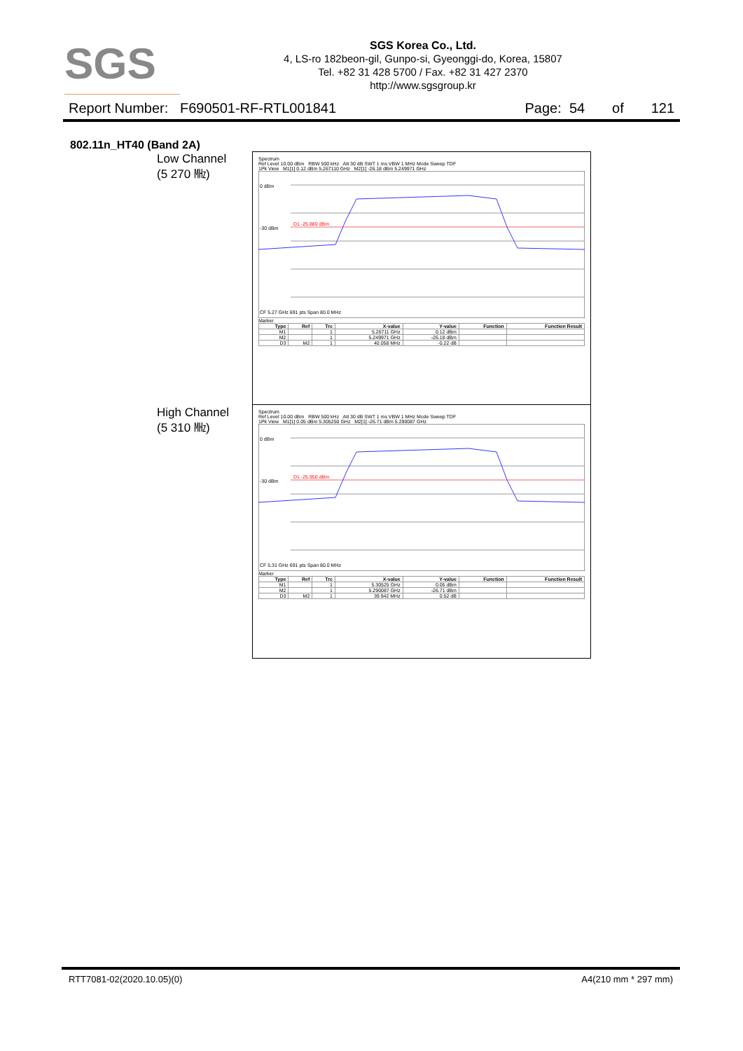SGS
SGS Korea Co., Ltd.
4, LS-ro 182beon-gil, Gunpo-si, Gyeonggi-do, Korea, 15807
Tel. +82 31 428 5700 / Fax. +82 31 427 2370
http://www.sgsgroup.kr
Report Number: F690501-RF-RTL001841 Page: 54 of 121
802.11n_HT40 (Band 2A)
Low Channel
(5 270 ㎒)
Spectrum
Ref Level 10.00 dBm RBW 500 kHz Att 30 dB SWT 1 ms VBW 1 MHz Mode Sweep TDF
1Pk View M1[1] 0.12 dBm 5.267110 GHz M2[1] -26.18 dBm 5.249971 GHz
0 dBm
-30 dBm
D1 -25.880 dBm
CF 5.27 GHz 691 pts Span 80.0 MHz
Marker
| Type | Ref | Trc | X-value | Y-value | Function | Function Result |
| --- | --- | --- | --- | --- | --- | --- |
| M1 | | 1 | 5.26711 GHz | 0.12 dBm | | |
| M2 | | 1 | 5.249971 GHz | -26.18 dBm | | |
| D3 | M2 | 1 | 40.058 MHz | -0.22 dB | | |
High Channel
(5 310 ㎒)
Spectrum
Ref Level 10.00 dBm RBW 500 kHz Att 30 dB SWT 1 ms VBW 1 MHz Mode Sweep TDF
1Pk View M1[1] 0.05 dBm 5.305250 GHz M2[1] -26.71 dBm 5.290087 GHz
0 dBm
-30 dBm
D1 -25.950 dBm
CF 5.31 GHz 691 pts Span 80.0 MHz
Marker
| Type | Ref | Trc | X-value | Y-value | Function | Function Result |
| --- | --- | --- | --- | --- | --- | --- |
| M1 | | 1 | 5.30525 GHz | 0.05 dBm | | |
| M2 | | 1 | 5.290087 GHz | -26.71 dBm | | |
| D3 | M2 | 1 | 39.942 MHz | 0.52 dB | | |
RTT7081-02(2020.10.05)(0) A4(210 mm * 297 mm)